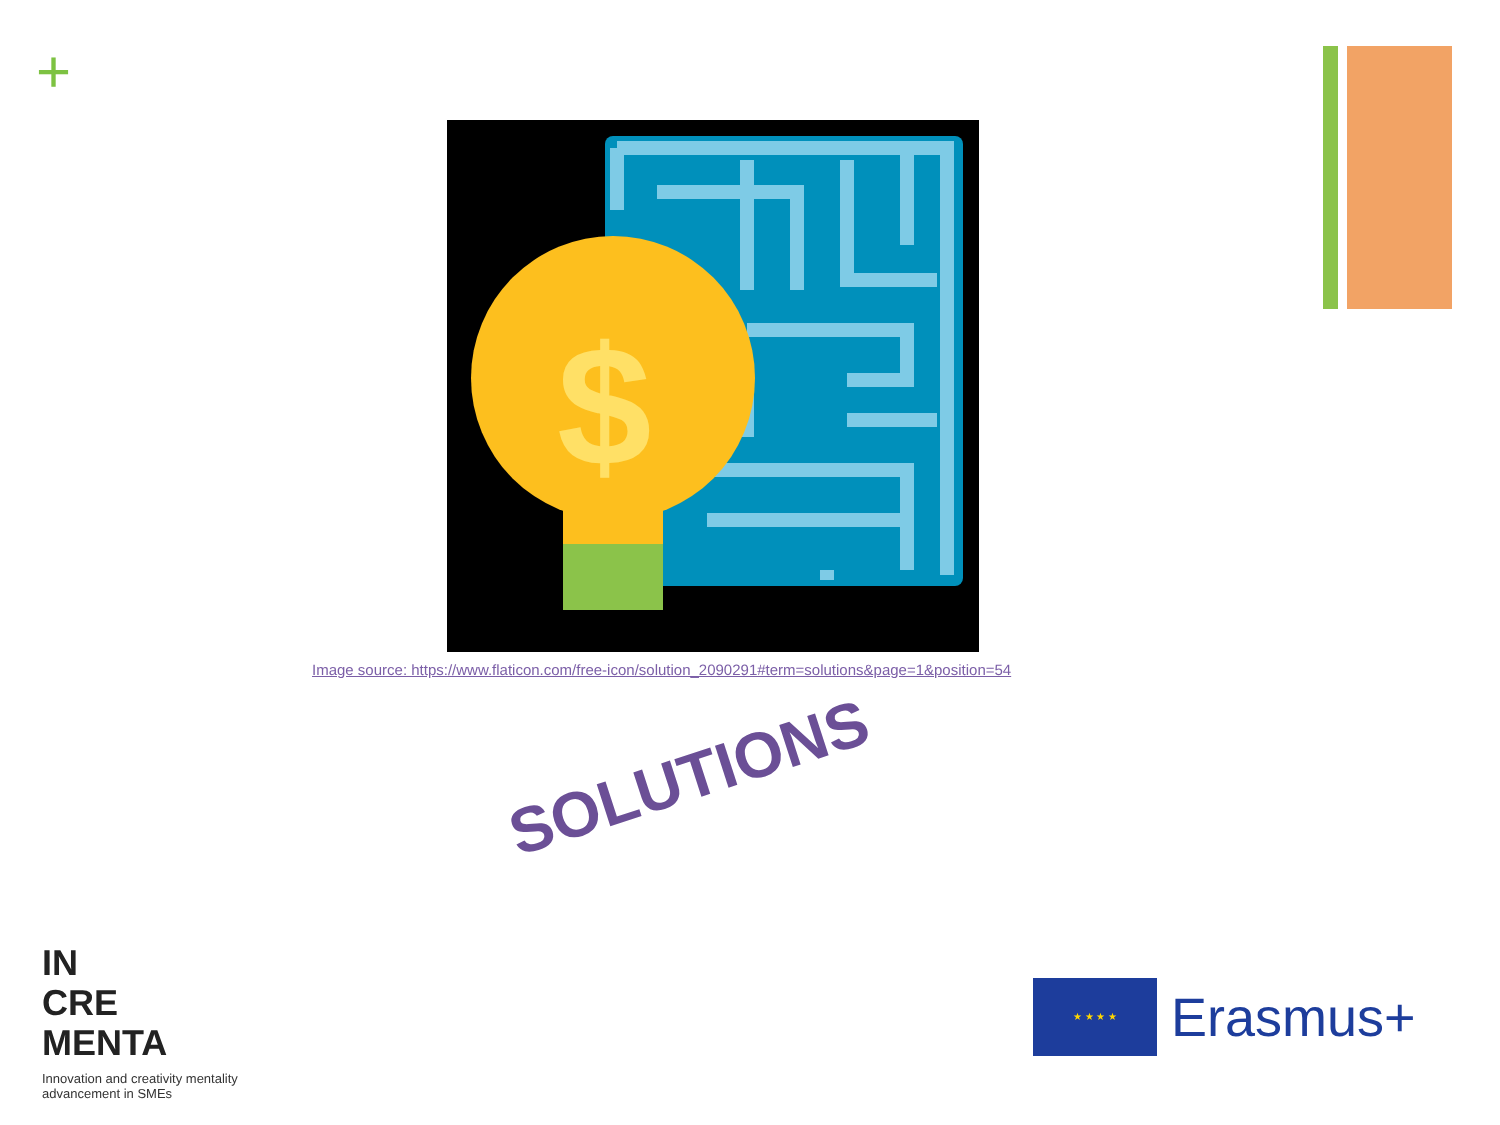+
$
Image source: https://www.flaticon.com/free-icon/solution_2090291#term=solutions&page=1&position=54
SOLUTIONS
IN
CRE
MENTA
Innovation and creativity mentality advancement in SMEs
★ ★ ★ ★
Erasmus+